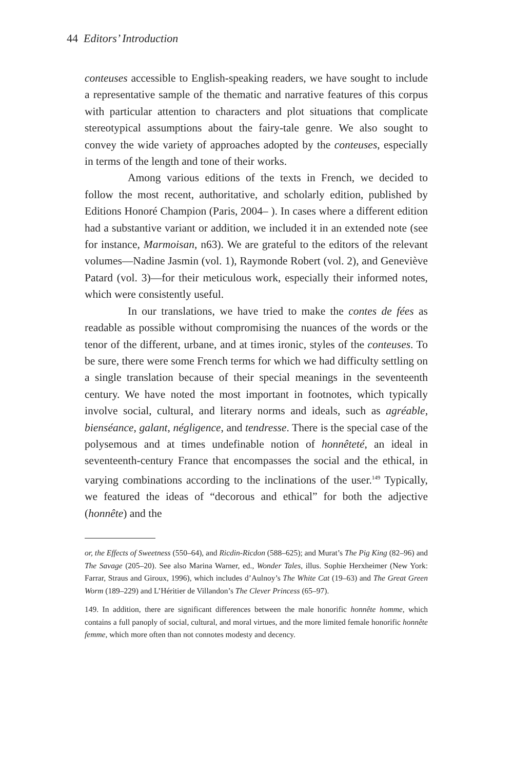44 Editors’ Introduction
conteuses accessible to English-speaking readers, we have sought to include a representative sample of the thematic and narrative features of this corpus with particular attention to characters and plot situations that complicate stereotypical assumptions about the fairy-tale genre. We also sought to convey the wide variety of approaches adopted by the conteuses, especially in terms of the length and tone of their works.
Among various editions of the texts in French, we decided to follow the most recent, authoritative, and scholarly edition, published by Editions Honoré Champion (Paris, 2004– ). In cases where a different edition had a substantive variant or addition, we included it in an extended note (see for instance, Marmoisan, n63). We are grateful to the editors of the relevant volumes—Nadine Jasmin (vol. 1), Raymonde Robert (vol. 2), and Geneviève Patard (vol. 3)—for their meticulous work, especially their informed notes, which were consistently useful.
In our translations, we have tried to make the contes de fées as readable as possible without compromising the nuances of the words or the tenor of the different, urbane, and at times ironic, styles of the conteuses. To be sure, there were some French terms for which we had difficulty settling on a single translation because of their special meanings in the seventeenth century. We have noted the most important in footnotes, which typically involve social, cultural, and literary norms and ideals, such as agréable, bienséance, galant, négligence, and tendresse. There is the special case of the polysemous and at times undefinable notion of honnêteté, an ideal in seventeenth-century France that encompasses the social and the ethical, in varying combinations according to the inclinations of the user.<sup>149</sup> Typically, we featured the ideas of “decorous and ethical” for both the adjective (honnête) and the
or, the Effects of Sweetness (550–64), and Ricdin-Ricdon (588–625); and Murat’s The Pig King (82–96) and The Savage (205–20). See also Marina Warner, ed., Wonder Tales, illus. Sophie Herxheimer (New York: Farrar, Straus and Giroux, 1996), which includes d’Aulnoy’s The White Cat (19–63) and The Great Green Worm (189–229) and L’Héritier de Villandon’s The Clever Princess (65–97).
149. In addition, there are significant differences between the male honorific honnête homme, which contains a full panoply of social, cultural, and moral virtues, and the more limited female honorific honnête femme, which more often than not connotes modesty and decency.